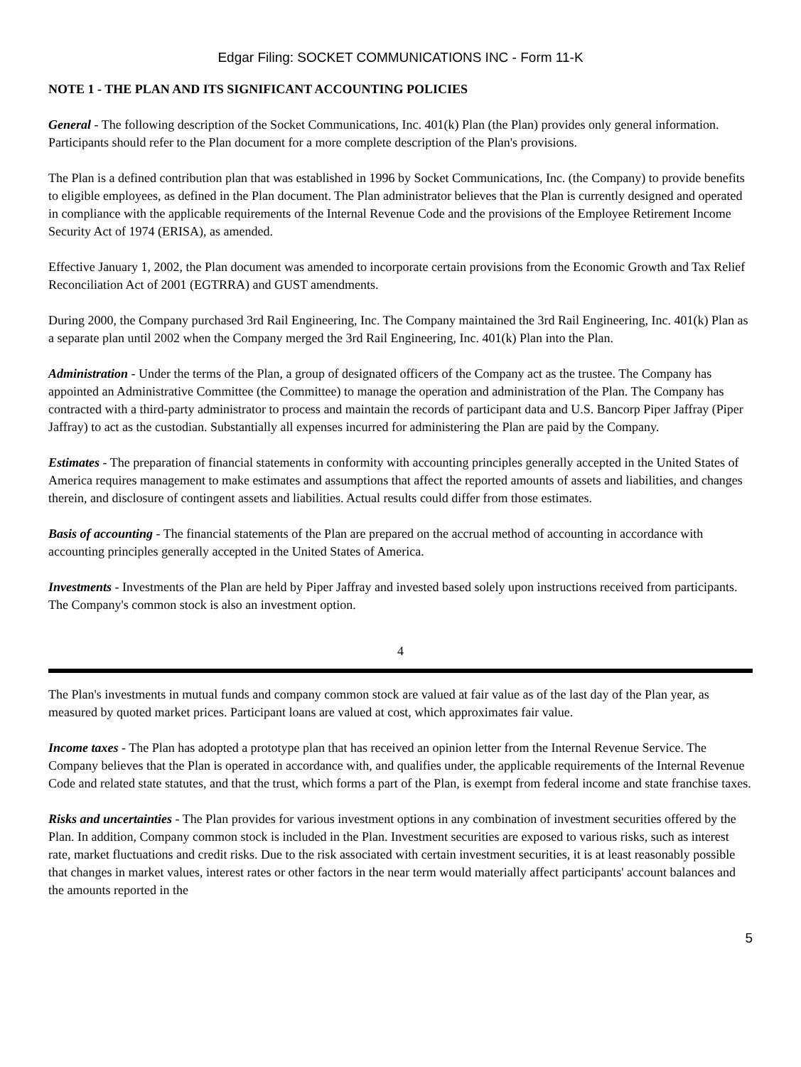Edgar Filing: SOCKET COMMUNICATIONS INC - Form 11-K
NOTE 1 - THE PLAN AND ITS SIGNIFICANT ACCOUNTING POLICIES
General - The following description of the Socket Communications, Inc. 401(k) Plan (the Plan) provides only general information. Participants should refer to the Plan document for a more complete description of the Plan's provisions.
The Plan is a defined contribution plan that was established in 1996 by Socket Communications, Inc. (the Company) to provide benefits to eligible employees, as defined in the Plan document. The Plan administrator believes that the Plan is currently designed and operated in compliance with the applicable requirements of the Internal Revenue Code and the provisions of the Employee Retirement Income Security Act of 1974 (ERISA), as amended.
Effective January 1, 2002, the Plan document was amended to incorporate certain provisions from the Economic Growth and Tax Relief Reconciliation Act of 2001 (EGTRRA) and GUST amendments.
During 2000, the Company purchased 3rd Rail Engineering, Inc. The Company maintained the 3rd Rail Engineering, Inc. 401(k) Plan as a separate plan until 2002 when the Company merged the 3rd Rail Engineering, Inc. 401(k) Plan into the Plan.
Administration - Under the terms of the Plan, a group of designated officers of the Company act as the trustee. The Company has appointed an Administrative Committee (the Committee) to manage the operation and administration of the Plan. The Company has contracted with a third-party administrator to process and maintain the records of participant data and U.S. Bancorp Piper Jaffray (Piper Jaffray) to act as the custodian. Substantially all expenses incurred for administering the Plan are paid by the Company.
Estimates - The preparation of financial statements in conformity with accounting principles generally accepted in the United States of America requires management to make estimates and assumptions that affect the reported amounts of assets and liabilities, and changes therein, and disclosure of contingent assets and liabilities. Actual results could differ from those estimates.
Basis of accounting - The financial statements of the Plan are prepared on the accrual method of accounting in accordance with accounting principles generally accepted in the United States of America.
Investments - Investments of the Plan are held by Piper Jaffray and invested based solely upon instructions received from participants. The Company's common stock is also an investment option.
4
The Plan's investments in mutual funds and company common stock are valued at fair value as of the last day of the Plan year, as measured by quoted market prices. Participant loans are valued at cost, which approximates fair value.
Income taxes - The Plan has adopted a prototype plan that has received an opinion letter from the Internal Revenue Service. The Company believes that the Plan is operated in accordance with, and qualifies under, the applicable requirements of the Internal Revenue Code and related state statutes, and that the trust, which forms a part of the Plan, is exempt from federal income and state franchise taxes.
Risks and uncertainties - The Plan provides for various investment options in any combination of investment securities offered by the Plan. In addition, Company common stock is included in the Plan. Investment securities are exposed to various risks, such as interest rate, market fluctuations and credit risks. Due to the risk associated with certain investment securities, it is at least reasonably possible that changes in market values, interest rates or other factors in the near term would materially affect participants' account balances and the amounts reported in the
5